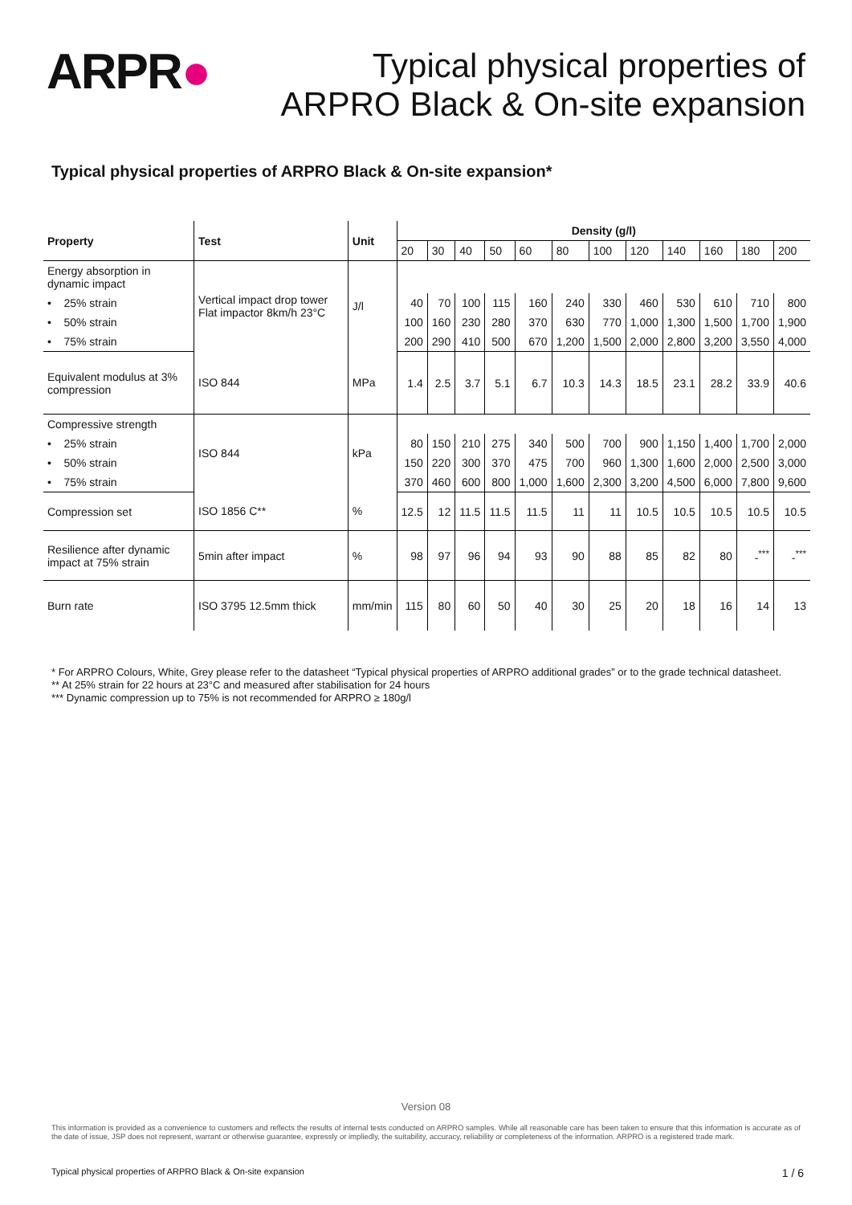ARPR●
Typical physical properties of
ARPRO Black & On-site expansion
Typical physical properties of ARPRO Black & On-site expansion*
| Property | Test | Unit | Density (g/l) | | | | | | | | | | | |
| --- | --- | --- | --- | --- | --- | --- | --- | --- | --- | --- | --- | --- | --- | --- |
| | | | 20 | 30 | 40 | 50 | 60 | 80 | 100 | 120 | 140 | 160 | 180 | 200 |
| Energy absorption in dynamic impact | Vertical impact drop tower Flat impactor 8km/h 23°C | J/l | | | | | | | | | | | | |
| • 25% strain | | | 40 | 70 | 100 | 115 | 160 | 240 | 330 | 460 | 530 | 610 | 710 | 800 |
| • 50% strain | | | 100 | 160 | 230 | 280 | 370 | 630 | 770 | 1,000 | 1,300 | 1,500 | 1,700 | 1,900 |
| • 75% strain | | | 200 | 290 | 410 | 500 | 670 | 1,200 | 1,500 | 2,000 | 2,800 | 3,200 | 3,550 | 4,000 |
| Equivalent modulus at 3% compression | ISO 844 | MPa | 1.4 | 2.5 | 3.7 | 5.1 | 6.7 | 10.3 | 14.3 | 18.5 | 23.1 | 28.2 | 33.9 | 40.6 |
| Compressive strength | ISO 844 | kPa | | | | | | | | | | | | |
| • 25% strain | | | 80 | 150 | 210 | 275 | 340 | 500 | 700 | 900 | 1,150 | 1,400 | 1,700 | 2,000 |
| • 50% strain | | | 150 | 220 | 300 | 370 | 475 | 700 | 960 | 1,300 | 1,600 | 2,000 | 2,500 | 3,000 |
| • 75% strain | | | 370 | 460 | 600 | 800 | 1,000 | 1,600 | 2,300 | 3,200 | 4,500 | 6,000 | 7,800 | 9,600 |
| Compression set | ISO 1856 C** | % | 12.5 | 12 | 11.5 | 11.5 | 11.5 | 11 | 11 | 10.5 | 10.5 | 10.5 | 10.5 | 10.5 |
| Resilience after dynamic impact at 75% strain | 5min after impact | % | 98 | 97 | 96 | 94 | 93 | 90 | 88 | 85 | 82 | 80 | -<sup>***</sup> | -<sup>***</sup> |
| Burn rate | ISO 3795 12.5mm thick | mm/min | 115 | 80 | 60 | 50 | 40 | 30 | 25 | 20 | 18 | 16 | 14 | 13 |
* For ARPRO Colours, White, Grey please refer to the datasheet “Typical physical properties of ARPRO additional grades” or to the grade technical datasheet.
** At 25% strain for 22 hours at 23°C and measured after stabilisation for 24 hours
*** Dynamic compression up to 75% is not recommended for ARPRO ≥ 180g/l
Version 08
This information is provided as a convenience to customers and reflects the results of internal tests conducted on ARPRO samples. While all reasonable care has been taken to ensure that this information is accurate as of the date of issue, JSP does not represent, warrant or otherwise guarantee, expressly or impliedly, the suitability, accuracy, reliability or completeness of the information. ARPRO is a registered trade mark.
Typical physical properties of ARPRO Black & On-site expansion 1 / 6